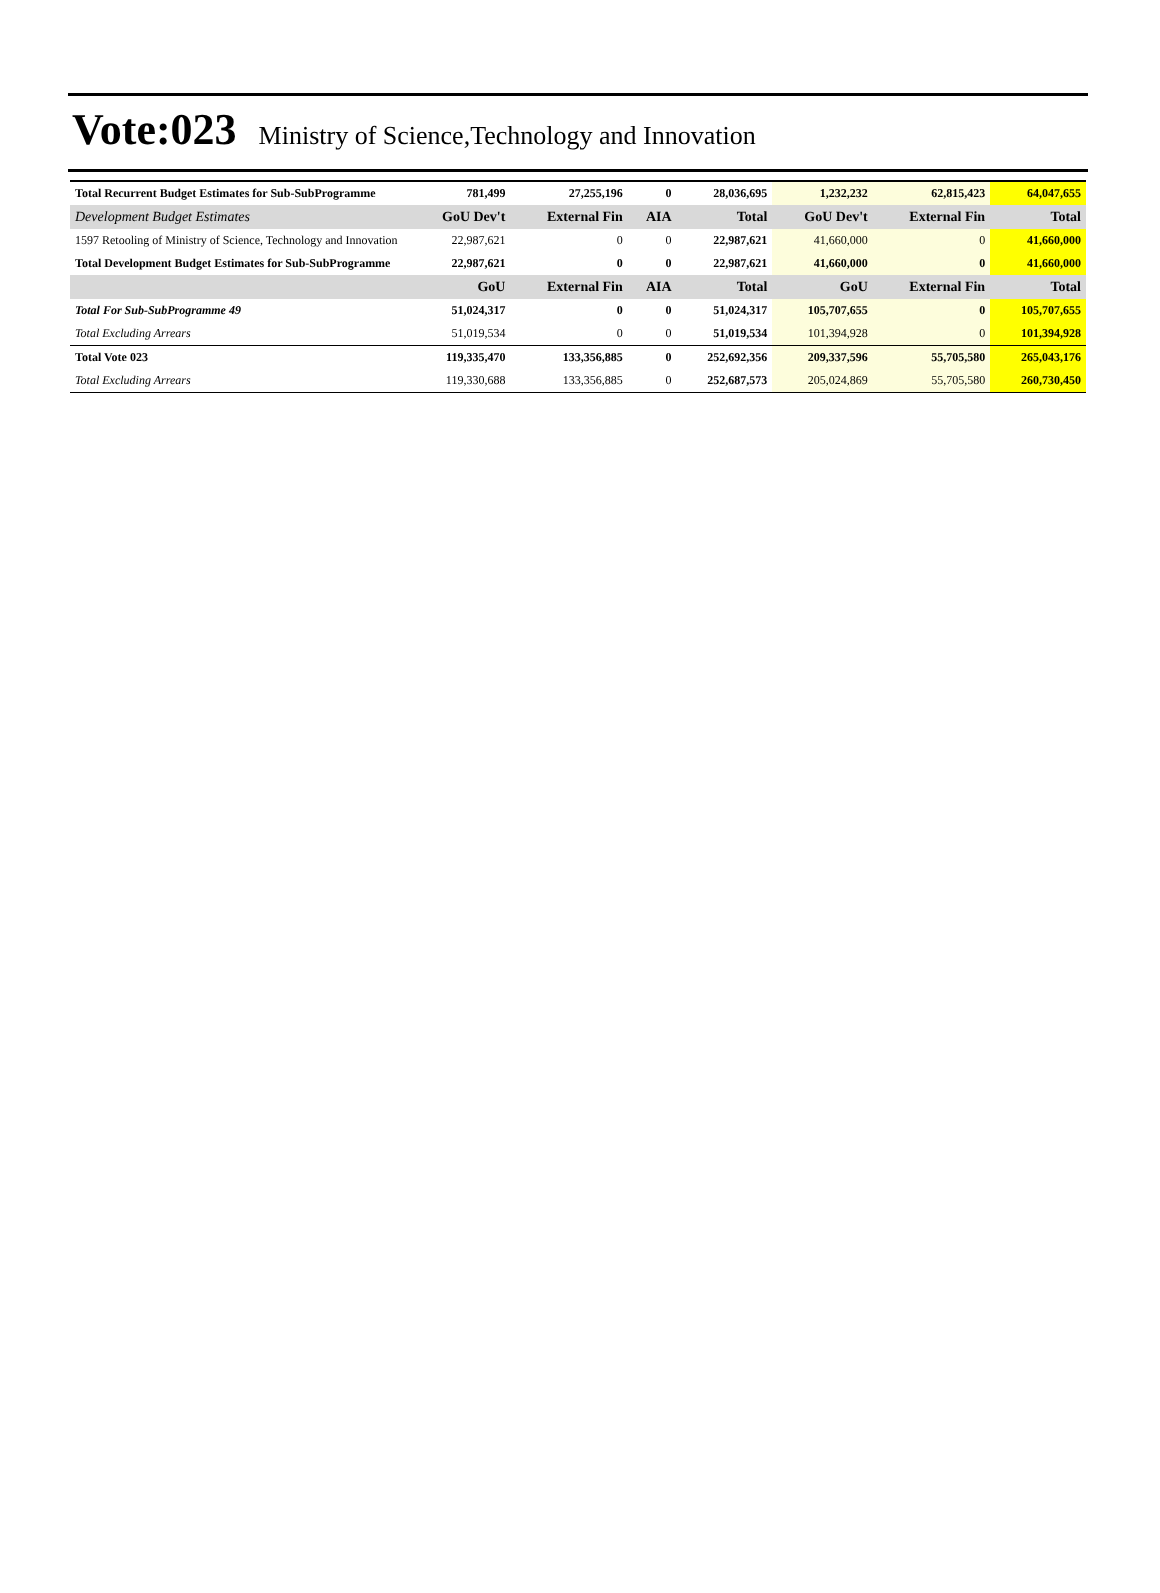Vote:023 Ministry of Science,Technology and Innovation
| Total Recurrent Budget Estimates for Sub-SubProgramme | 781,499 | 27,255,196 | 0 | 28,036,695 | 1,232,232 | 62,815,423 | 64,047,655 |
| Development Budget Estimates | GoU Dev't | External Fin | AIA | Total | GoU Dev't | External Fin | Total |
| 1597 Retooling of Ministry of Science, Technology and Innovation | 22,987,621 | 0 | 0 | 22,987,621 | 41,660,000 | 0 | 41,660,000 |
| Total Development Budget Estimates for Sub-SubProgramme | 22,987,621 | 0 | 0 | 22,987,621 | 41,660,000 | 0 | 41,660,000 |
| | GoU | External Fin | AIA | Total | GoU | External Fin | Total |
| Total For Sub-SubProgramme 49 | 51,024,317 | 0 | 0 | 51,024,317 | 105,707,655 | 0 | 105,707,655 |
| Total Excluding Arrears | 51,019,534 | 0 | 0 | 51,019,534 | 101,394,928 | 0 | 101,394,928 |
| Total Vote 023 | 119,335,470 | 133,356,885 | 0 | 252,692,356 | 209,337,596 | 55,705,580 | 265,043,176 |
| Total Excluding Arrears | 119,330,688 | 133,356,885 | 0 | 252,687,573 | 205,024,869 | 55,705,580 | 260,730,450 |